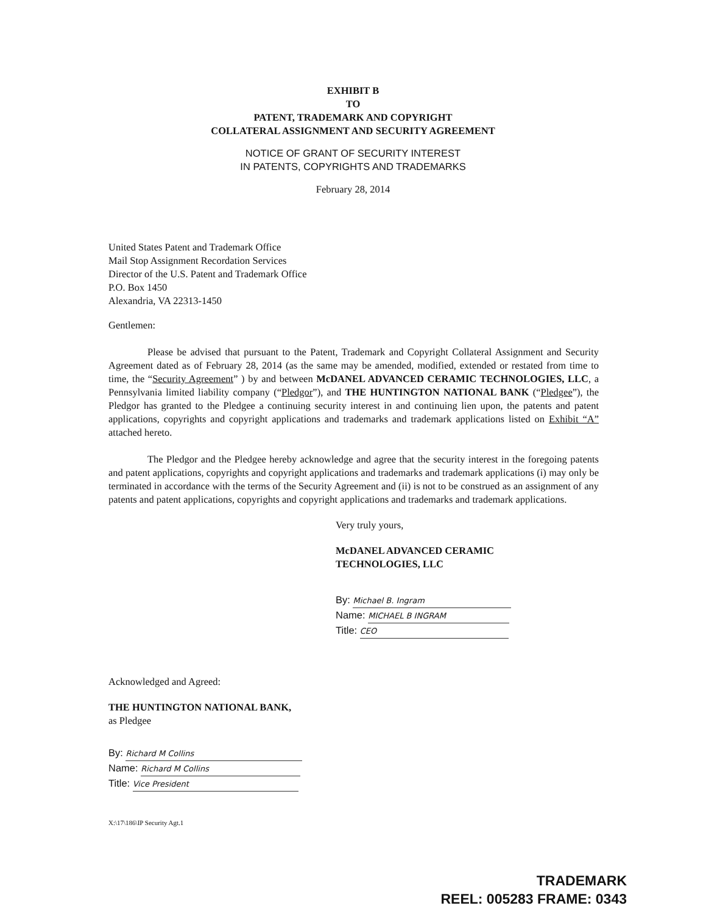EXHIBIT B
TO
PATENT, TRADEMARK AND COPYRIGHT
COLLATERAL ASSIGNMENT AND SECURITY AGREEMENT
NOTICE OF GRANT OF SECURITY INTEREST
IN PATENTS, COPYRIGHTS AND TRADEMARKS
February 28, 2014
United States Patent and Trademark Office
Mail Stop Assignment Recordation Services
Director of the U.S. Patent and Trademark Office
P.O. Box 1450
Alexandria, VA 22313-1450
Gentlemen:
Please be advised that pursuant to the Patent, Trademark and Copyright Collateral Assignment and Security Agreement dated as of February 28, 2014 (as the same may be amended, modified, extended or restated from time to time, the “Security Agreement” ) by and between McDANEL ADVANCED CERAMIC TECHNOLOGIES, LLC, a Pennsylvania limited liability company (“Pledgor”), and THE HUNTINGTON NATIONAL BANK (“Pledgee”), the Pledgor has granted to the Pledgee a continuing security interest in and continuing lien upon, the patents and patent applications, copyrights and copyright applications and trademarks and trademark applications listed on Exhibit “A” attached hereto.
The Pledgor and the Pledgee hereby acknowledge and agree that the security interest in the foregoing patents and patent applications, copyrights and copyright applications and trademarks and trademark applications (i) may only be terminated in accordance with the terms of the Security Agreement and (ii) is not to be construed as an assignment of any patents and patent applications, copyrights and copyright applications and trademarks and trademark applications.
Very truly yours,
McDANEL ADVANCED CERAMIC
TECHNOLOGIES, LLC
By: Michael B. Ingram
Name: MICHAEL B INGRAM
Title: CEO
Acknowledged and Agreed:
THE HUNTINGTON NATIONAL BANK,
as Pledgee
By: Richard M Collins
Name: Richard M Collins
Title: Vice President
X:\17\186\IP Security Agt.1
TRADEMARK
REEL: 005283 FRAME: 0343